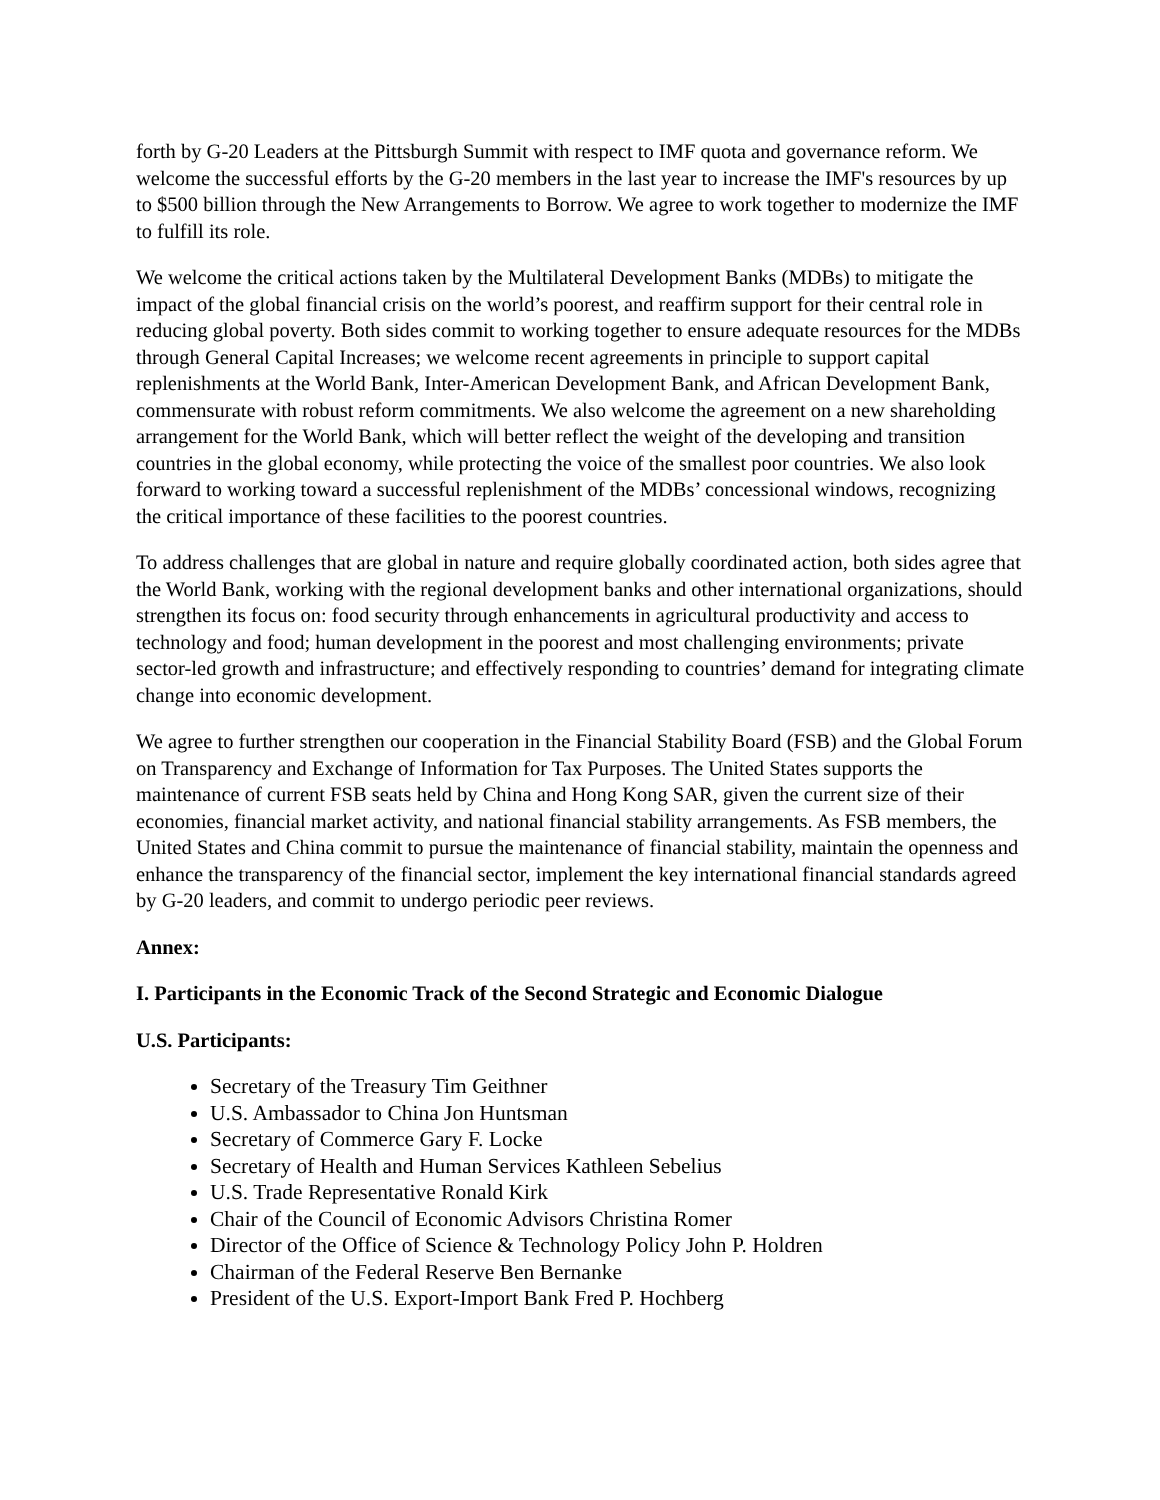forth by G-20 Leaders at the Pittsburgh Summit with respect to IMF quota and governance reform. We welcome the successful efforts by the G-20 members in the last year to increase the IMF's resources by up to $500 billion through the New Arrangements to Borrow. We agree to work together to modernize the IMF to fulfill its role.
We welcome the critical actions taken by the Multilateral Development Banks (MDBs) to mitigate the impact of the global financial crisis on the world’s poorest, and reaffirm support for their central role in reducing global poverty. Both sides commit to working together to ensure adequate resources for the MDBs through General Capital Increases; we welcome recent agreements in principle to support capital replenishments at the World Bank, Inter-American Development Bank, and African Development Bank, commensurate with robust reform commitments. We also welcome the agreement on a new shareholding arrangement for the World Bank, which will better reflect the weight of the developing and transition countries in the global economy, while protecting the voice of the smallest poor countries. We also look forward to working toward a successful replenishment of the MDBs’ concessional windows, recognizing the critical importance of these facilities to the poorest countries.
To address challenges that are global in nature and require globally coordinated action, both sides agree that the World Bank, working with the regional development banks and other international organizations, should strengthen its focus on: food security through enhancements in agricultural productivity and access to technology and food; human development in the poorest and most challenging environments; private sector-led growth and infrastructure; and effectively responding to countries’ demand for integrating climate change into economic development.
We agree to further strengthen our cooperation in the Financial Stability Board (FSB) and the Global Forum on Transparency and Exchange of Information for Tax Purposes. The United States supports the maintenance of current FSB seats held by China and Hong Kong SAR, given the current size of their economies, financial market activity, and national financial stability arrangements. As FSB members, the United States and China commit to pursue the maintenance of financial stability, maintain the openness and enhance the transparency of the financial sector, implement the key international financial standards agreed by G-20 leaders, and commit to undergo periodic peer reviews.
Annex:
I. Participants in the Economic Track of the Second Strategic and Economic Dialogue
U.S. Participants:
Secretary of the Treasury Tim Geithner
U.S. Ambassador to China Jon Huntsman
Secretary of Commerce Gary F. Locke
Secretary of Health and Human Services Kathleen Sebelius
U.S. Trade Representative Ronald Kirk
Chair of the Council of Economic Advisors Christina Romer
Director of the Office of Science & Technology Policy John P. Holdren
Chairman of the Federal Reserve Ben Bernanke
President of the U.S. Export-Import Bank Fred P. Hochberg